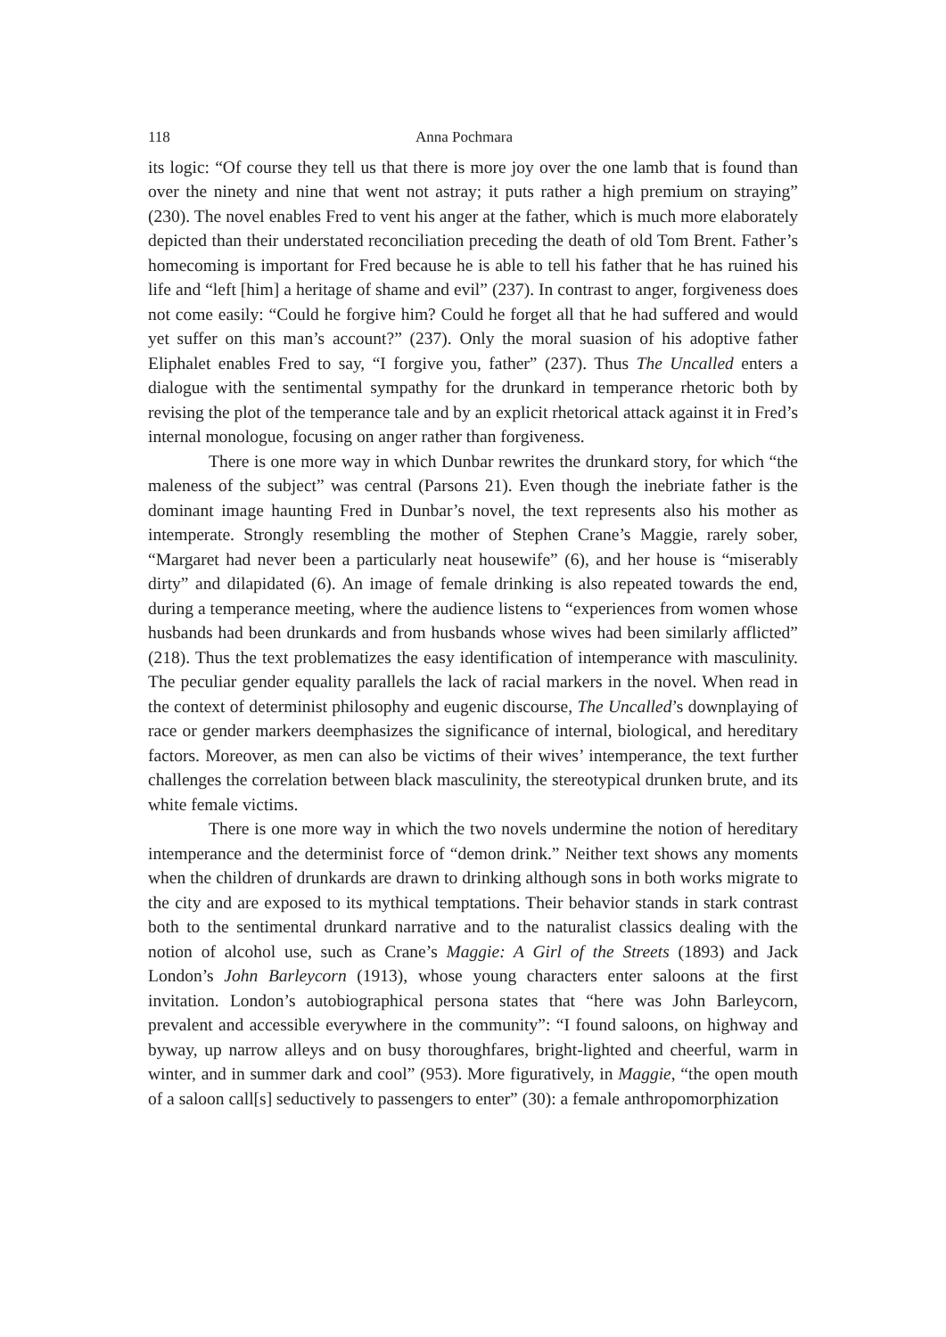118 Anna Pochmara
its logic: “Of course they tell us that there is more joy over the one lamb that is found than over the ninety and nine that went not astray; it puts rather a high premium on straying” (230). The novel enables Fred to vent his anger at the father, which is much more elaborately depicted than their understated reconciliation preceding the death of old Tom Brent. Father’s homecoming is important for Fred because he is able to tell his father that he has ruined his life and “left [him] a heritage of shame and evil” (237). In contrast to anger, forgiveness does not come easily: “Could he forgive him? Could he forget all that he had suffered and would yet suffer on this man’s account?” (237). Only the moral suasion of his adoptive father Eliphalet enables Fred to say, “I forgive you, father” (237). Thus The Uncalled enters a dialogue with the sentimental sympathy for the drunkard in temperance rhetoric both by revising the plot of the temperance tale and by an explicit rhetorical attack against it in Fred’s internal monologue, focusing on anger rather than forgiveness.
There is one more way in which Dunbar rewrites the drunkard story, for which “the maleness of the subject” was central (Parsons 21). Even though the inebriate father is the dominant image haunting Fred in Dunbar’s novel, the text represents also his mother as intemperate. Strongly resembling the mother of Stephen Crane’s Maggie, rarely sober, “Margaret had never been a particularly neat housewife” (6), and her house is “miserably dirty” and dilapidated (6). An image of female drinking is also repeated towards the end, during a temperance meeting, where the audience listens to “experiences from women whose husbands had been drunkards and from husbands whose wives had been similarly afflicted” (218). Thus the text problematizes the easy identification of intemperance with masculinity. The peculiar gender equality parallels the lack of racial markers in the novel. When read in the context of determinist philosophy and eugenic discourse, The Uncalled’s downplaying of race or gender markers deemphasizes the significance of internal, biological, and hereditary factors. Moreover, as men can also be victims of their wives’ intemperance, the text further challenges the correlation between black masculinity, the stereotypical drunken brute, and its white female victims.
There is one more way in which the two novels undermine the notion of hereditary intemperance and the determinist force of “demon drink.” Neither text shows any moments when the children of drunkards are drawn to drinking although sons in both works migrate to the city and are exposed to its mythical temptations. Their behavior stands in stark contrast both to the sentimental drunkard narrative and to the naturalist classics dealing with the notion of alcohol use, such as Crane’s Maggie: A Girl of the Streets (1893) and Jack London’s John Barleycorn (1913), whose young characters enter saloons at the first invitation. London’s autobiographical persona states that “here was John Barleycorn, prevalent and accessible everywhere in the community”: “I found saloons, on highway and byway, up narrow alleys and on busy thoroughfares, bright-lighted and cheerful, warm in winter, and in summer dark and cool” (953). More figuratively, in Maggie, “the open mouth of a saloon call[s] seductively to passengers to enter” (30): a female anthropomorphization